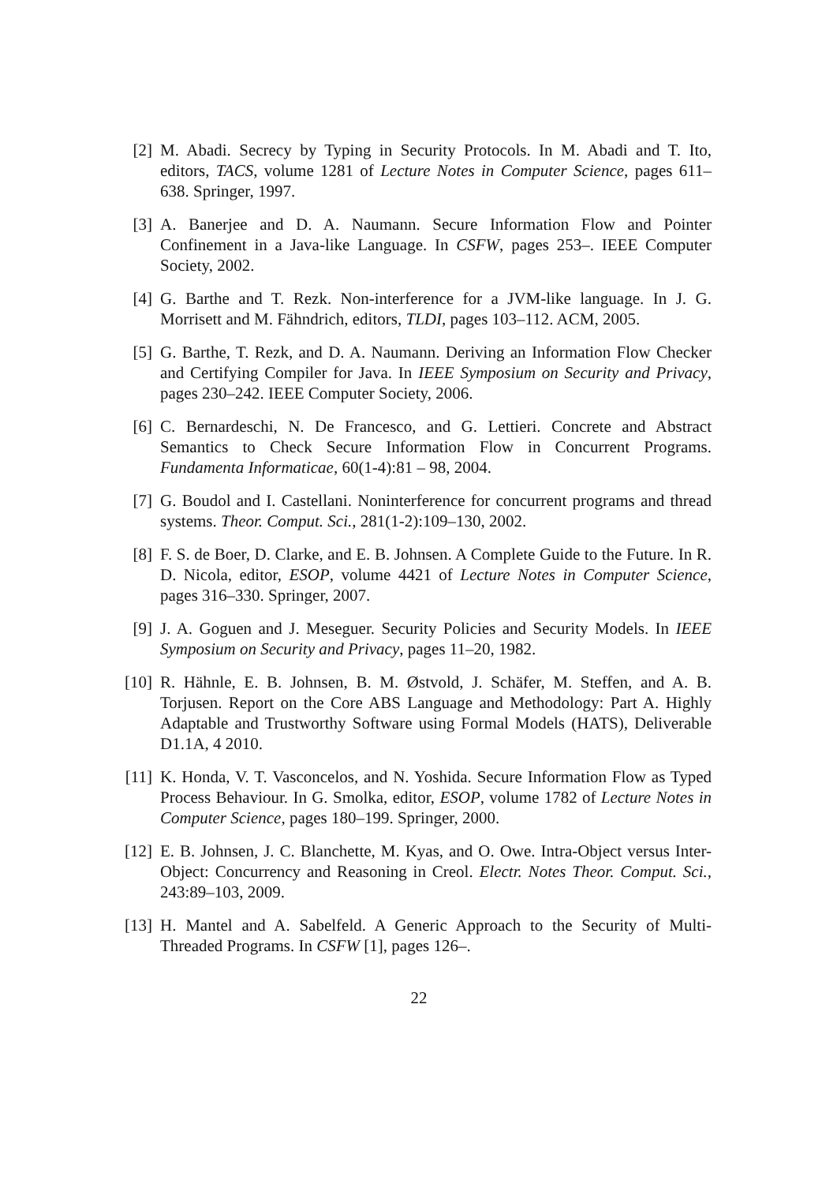[2] M. Abadi. Secrecy by Typing in Security Protocols. In M. Abadi and T. Ito, editors, TACS, volume 1281 of Lecture Notes in Computer Science, pages 611–638. Springer, 1997.
[3] A. Banerjee and D. A. Naumann. Secure Information Flow and Pointer Confinement in a Java-like Language. In CSFW, pages 253–. IEEE Computer Society, 2002.
[4] G. Barthe and T. Rezk. Non-interference for a JVM-like language. In J. G. Morrisett and M. Fähndrich, editors, TLDI, pages 103–112. ACM, 2005.
[5] G. Barthe, T. Rezk, and D. A. Naumann. Deriving an Information Flow Checker and Certifying Compiler for Java. In IEEE Symposium on Security and Privacy, pages 230–242. IEEE Computer Society, 2006.
[6] C. Bernardeschi, N. De Francesco, and G. Lettieri. Concrete and Abstract Semantics to Check Secure Information Flow in Concurrent Programs. Fundamenta Informaticae, 60(1-4):81 – 98, 2004.
[7] G. Boudol and I. Castellani. Noninterference for concurrent programs and thread systems. Theor. Comput. Sci., 281(1-2):109–130, 2002.
[8] F. S. de Boer, D. Clarke, and E. B. Johnsen. A Complete Guide to the Future. In R. D. Nicola, editor, ESOP, volume 4421 of Lecture Notes in Computer Science, pages 316–330. Springer, 2007.
[9] J. A. Goguen and J. Meseguer. Security Policies and Security Models. In IEEE Symposium on Security and Privacy, pages 11–20, 1982.
[10]
R. Hähnle, E. B. Johnsen, B. M. Østvold, J. Schäfer, M. Steffen, and A. B. Torjusen. Report on the Core ABS Language and Methodology: Part A. Highly Adaptable and Trustworthy Software using Formal Models (HATS), Deliverable D1.1A, 4 2010.
[11]
K. Honda, V. T. Vasconcelos, and N. Yoshida. Secure Information Flow as Typed Process Behaviour. In G. Smolka, editor, ESOP, volume 1782 of Lecture Notes in Computer Science, pages 180–199. Springer, 2000.
[12]
E. B. Johnsen, J. C. Blanchette, M. Kyas, and O. Owe. Intra-Object versus Inter-Object: Concurrency and Reasoning in Creol. Electr. Notes Theor. Comput. Sci., 243:89–103, 2009.
[13]
H. Mantel and A. Sabelfeld. A Generic Approach to the Security of Multi-Threaded Programs. In CSFW [1], pages 126–.
22